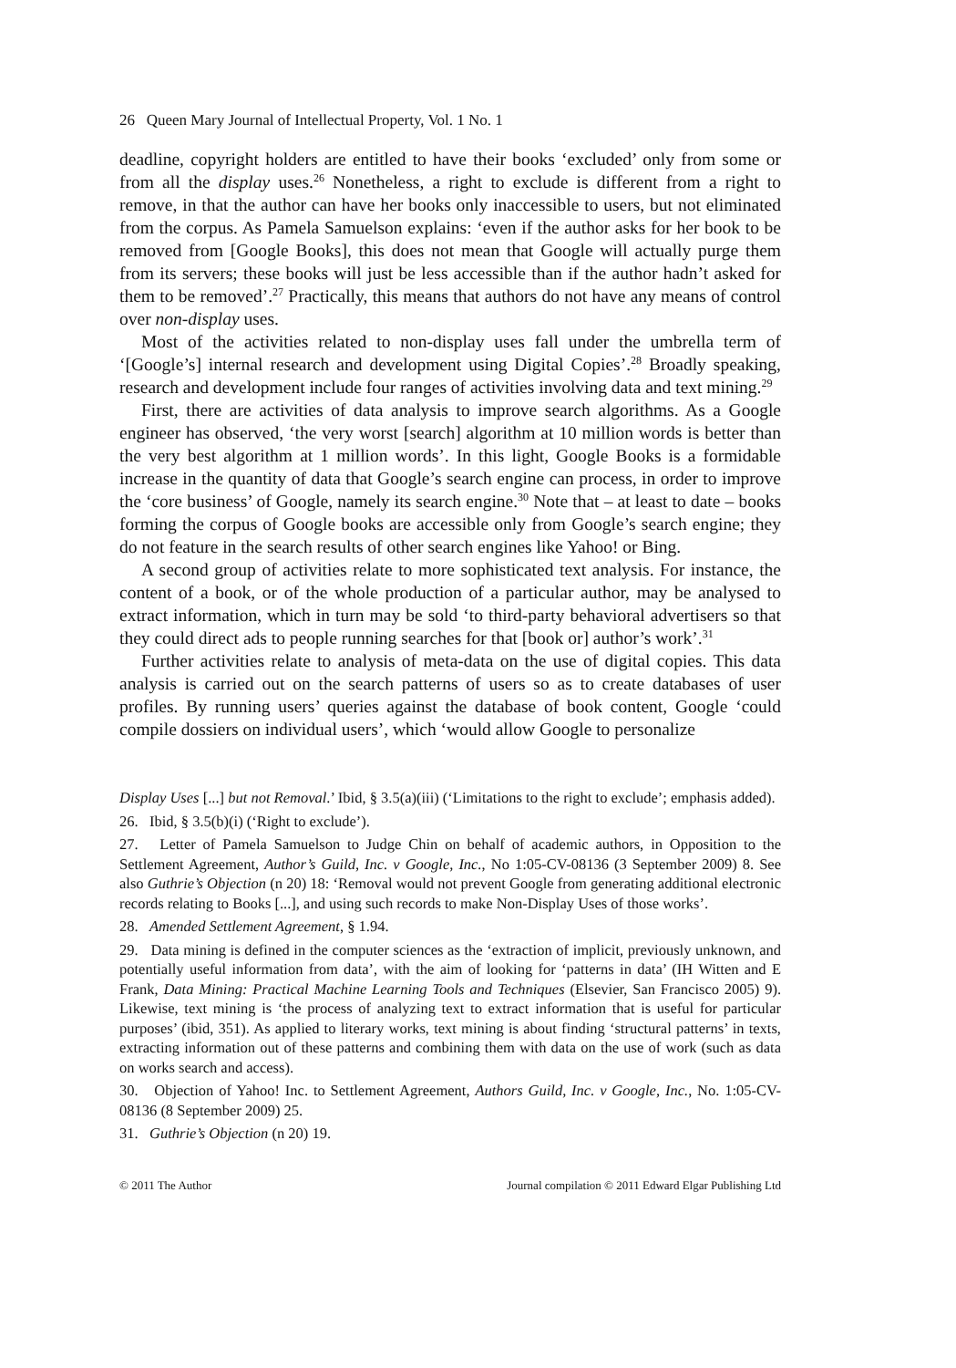26 Queen Mary Journal of Intellectual Property, Vol. 1 No. 1
deadline, copyright holders are entitled to have their books ‘excluded’ only from some or from all the display uses.<sup>26</sup> Nonetheless, a right to exclude is different from a right to remove, in that the author can have her books only inaccessible to users, but not eliminated from the corpus. As Pamela Samuelson explains: ‘even if the author asks for her book to be removed from [Google Books], this does not mean that Google will actually purge them from its servers; these books will just be less accessible than if the author hadn’t asked for them to be removed’.<sup>27</sup> Practically, this means that authors do not have any means of control over non-display uses.
Most of the activities related to non-display uses fall under the umbrella term of ‘[Google’s] internal research and development using Digital Copies’.<sup>28</sup> Broadly speaking, research and development include four ranges of activities involving data and text mining.<sup>29</sup>
First, there are activities of data analysis to improve search algorithms. As a Google engineer has observed, ‘the very worst [search] algorithm at 10 million words is better than the very best algorithm at 1 million words’. In this light, Google Books is a formidable increase in the quantity of data that Google’s search engine can process, in order to improve the ‘core business’ of Google, namely its search engine.<sup>30</sup> Note that – at least to date – books forming the corpus of Google books are accessible only from Google’s search engine; they do not feature in the search results of other search engines like Yahoo! or Bing.
A second group of activities relate to more sophisticated text analysis. For instance, the content of a book, or of the whole production of a particular author, may be analysed to extract information, which in turn may be sold ‘to third-party behavioral advertisers so that they could direct ads to people running searches for that [book or] author’s work’.<sup>31</sup>
Further activities relate to analysis of meta-data on the use of digital copies. This data analysis is carried out on the search patterns of users so as to create databases of user profiles. By running users’ queries against the database of book content, Google ‘could compile dossiers on individual users’, which ‘would allow Google to personalize
Display Uses [...] but not Removal.’ Ibid, § 3.5(a)(iii) (‘Limitations to the right to exclude’; emphasis added).
26. Ibid, § 3.5(b)(i) (‘Right to exclude’).
27. Letter of Pamela Samuelson to Judge Chin on behalf of academic authors, in Opposition to the Settlement Agreement, Author’s Guild, Inc. v Google, Inc., No 1:05-CV-08136 (3 September 2009) 8. See also Guthrie’s Objection (n 20) 18: ‘Removal would not prevent Google from generating additional electronic records relating to Books [...], and using such records to make Non-Display Uses of those works’.
28. Amended Settlement Agreement, § 1.94.
29. Data mining is defined in the computer sciences as the ‘extraction of implicit, previously unknown, and potentially useful information from data’, with the aim of looking for ‘patterns in data’ (IH Witten and E Frank, Data Mining: Practical Machine Learning Tools and Techniques (Elsevier, San Francisco 2005) 9). Likewise, text mining is ‘the process of analyzing text to extract information that is useful for particular purposes’ (ibid, 351). As applied to literary works, text mining is about finding ‘structural patterns’ in texts, extracting information out of these patterns and combining them with data on the use of work (such as data on works search and access).
30. Objection of Yahoo! Inc. to Settlement Agreement, Authors Guild, Inc. v Google, Inc., No. 1:05-CV-08136 (8 September 2009) 25.
31. Guthrie’s Objection (n 20) 19.
© 2011 The Author Journal compilation © 2011 Edward Elgar Publishing Ltd